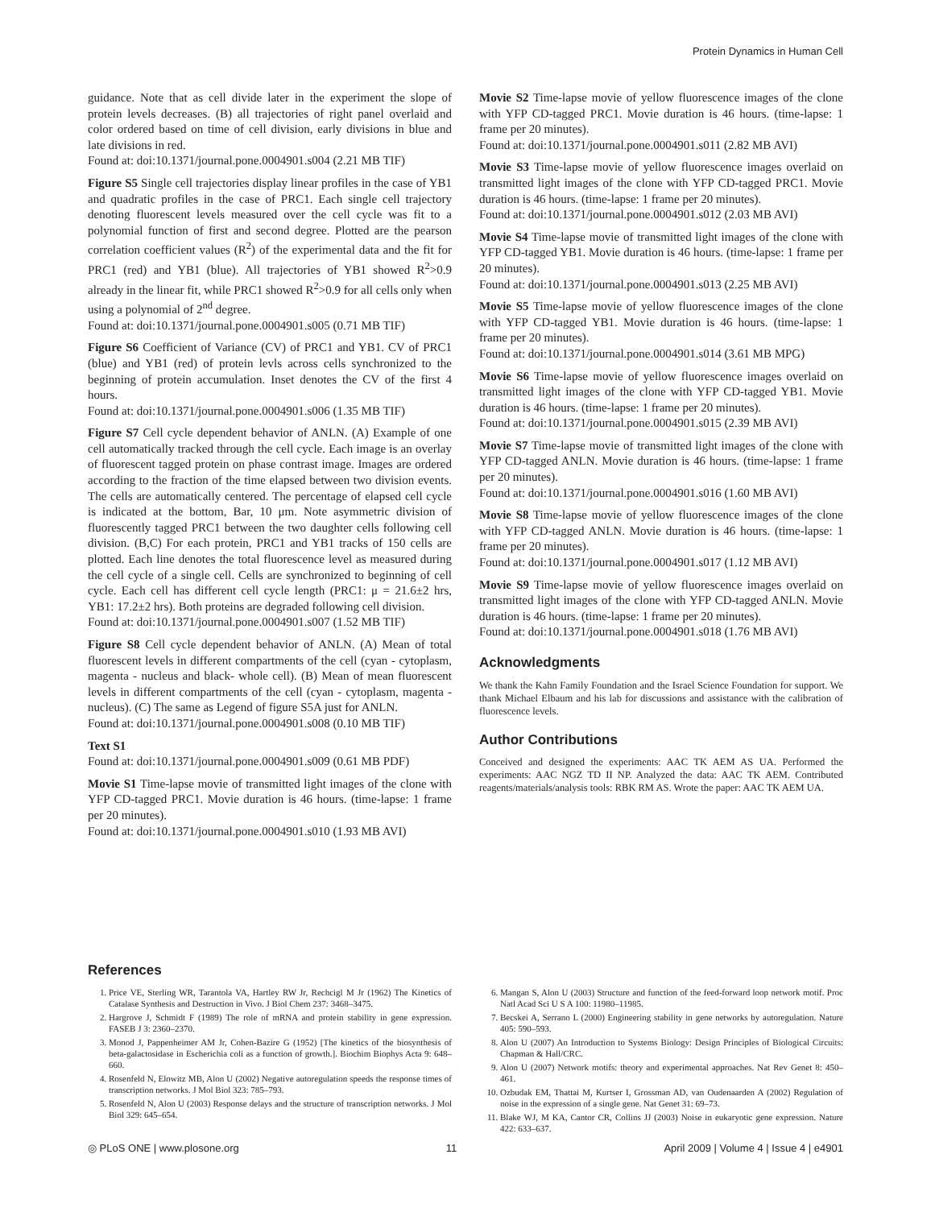Protein Dynamics in Human Cell
guidance. Note that as cell divide later in the experiment the slope of protein levels decreases. (B) all trajectories of right panel overlaid and color ordered based on time of cell division, early divisions in blue and late divisions in red.
Found at: doi:10.1371/journal.pone.0004901.s004 (2.21 MB TIF)
Figure S5 Single cell trajectories display linear profiles in the case of YB1 and quadratic profiles in the case of PRC1. Each single cell trajectory denoting fluorescent levels measured over the cell cycle was fit to a polynomial function of first and second degree. Plotted are the pearson correlation coefficient values (R<sup>2</sup>) of the experimental data and the fit for PRC1 (red) and YB1 (blue). All trajectories of YB1 showed R<sup>2</sup>>0.9 already in the linear fit, while PRC1 showed R<sup>2</sup>>0.9 for all cells only when using a polynomial of 2<sup>nd</sup> degree.
Found at: doi:10.1371/journal.pone.0004901.s005 (0.71 MB TIF)
Figure S6 Coefficient of Variance (CV) of PRC1 and YB1. CV of PRC1 (blue) and YB1 (red) of protein levls across cells synchronized to the beginning of protein accumulation. Inset denotes the CV of the first 4 hours.
Found at: doi:10.1371/journal.pone.0004901.s006 (1.35 MB TIF)
Figure S7 Cell cycle dependent behavior of ANLN. (A) Example of one cell automatically tracked through the cell cycle. Each image is an overlay of fluorescent tagged protein on phase contrast image. Images are ordered according to the fraction of the time elapsed between two division events. The cells are automatically centered. The percentage of elapsed cell cycle is indicated at the bottom, Bar, 10 μm. Note asymmetric division of fluorescently tagged PRC1 between the two daughter cells following cell division. (B,C) For each protein, PRC1 and YB1 tracks of 150 cells are plotted. Each line denotes the total fluorescence level as measured during the cell cycle of a single cell. Cells are synchronized to beginning of cell cycle. Each cell has different cell cycle length (PRC1: μ = 21.6±2 hrs, YB1: 17.2±2 hrs). Both proteins are degraded following cell division.
Found at: doi:10.1371/journal.pone.0004901.s007 (1.52 MB TIF)
Figure S8 Cell cycle dependent behavior of ANLN. (A) Mean of total fluorescent levels in different compartments of the cell (cyan - cytoplasm, magenta - nucleus and black- whole cell). (B) Mean of mean fluorescent levels in different compartments of the cell (cyan - cytoplasm, magenta - nucleus). (C) The same as Legend of figure S5A just for ANLN.
Found at: doi:10.1371/journal.pone.0004901.s008 (0.10 MB TIF)
Text S1
Found at: doi:10.1371/journal.pone.0004901.s009 (0.61 MB PDF)
Movie S1 Time-lapse movie of transmitted light images of the clone with YFP CD-tagged PRC1. Movie duration is 46 hours. (time-lapse: 1 frame per 20 minutes).
Found at: doi:10.1371/journal.pone.0004901.s010 (1.93 MB AVI)
Movie S2 Time-lapse movie of yellow fluorescence images of the clone with YFP CD-tagged PRC1. Movie duration is 46 hours. (time-lapse: 1 frame per 20 minutes).
Found at: doi:10.1371/journal.pone.0004901.s011 (2.82 MB AVI)
Movie S3 Time-lapse movie of yellow fluorescence images overlaid on transmitted light images of the clone with YFP CD-tagged PRC1. Movie duration is 46 hours. (time-lapse: 1 frame per 20 minutes).
Found at: doi:10.1371/journal.pone.0004901.s012 (2.03 MB AVI)
Movie S4 Time-lapse movie of transmitted light images of the clone with YFP CD-tagged YB1. Movie duration is 46 hours. (time-lapse: 1 frame per 20 minutes).
Found at: doi:10.1371/journal.pone.0004901.s013 (2.25 MB AVI)
Movie S5 Time-lapse movie of yellow fluorescence images of the clone with YFP CD-tagged YB1. Movie duration is 46 hours. (time-lapse: 1 frame per 20 minutes).
Found at: doi:10.1371/journal.pone.0004901.s014 (3.61 MB MPG)
Movie S6 Time-lapse movie of yellow fluorescence images overlaid on transmitted light images of the clone with YFP CD-tagged YB1. Movie duration is 46 hours. (time-lapse: 1 frame per 20 minutes).
Found at: doi:10.1371/journal.pone.0004901.s015 (2.39 MB AVI)
Movie S7 Time-lapse movie of transmitted light images of the clone with YFP CD-tagged ANLN. Movie duration is 46 hours. (time-lapse: 1 frame per 20 minutes).
Found at: doi:10.1371/journal.pone.0004901.s016 (1.60 MB AVI)
Movie S8 Time-lapse movie of yellow fluorescence images of the clone with YFP CD-tagged ANLN. Movie duration is 46 hours. (time-lapse: 1 frame per 20 minutes).
Found at: doi:10.1371/journal.pone.0004901.s017 (1.12 MB AVI)
Movie S9 Time-lapse movie of yellow fluorescence images overlaid on transmitted light images of the clone with YFP CD-tagged ANLN. Movie duration is 46 hours. (time-lapse: 1 frame per 20 minutes).
Found at: doi:10.1371/journal.pone.0004901.s018 (1.76 MB AVI)
Acknowledgments
We thank the Kahn Family Foundation and the Israel Science Foundation for support. We thank Michael Elbaum and his lab for discussions and assistance with the calibration of fluorescence levels.
Author Contributions
Conceived and designed the experiments: AAC TK AEM AS UA. Performed the experiments: AAC NGZ TD II NP. Analyzed the data: AAC TK AEM. Contributed reagents/materials/analysis tools: RBK RM AS. Wrote the paper: AAC TK AEM UA.
References
1. Price VE, Sterling WR, Tarantola VA, Hartley RW Jr, Rechcigl M Jr (1962) The Kinetics of Catalase Synthesis and Destruction in Vivo. J Biol Chem 237: 3468–3475.
2. Hargrove J, Schmidt F (1989) The role of mRNA and protein stability in gene expression. FASEB J 3: 2360–2370.
3. Monod J, Pappenheimer AM Jr, Cohen-Bazire G (1952) [The kinetics of the biosynthesis of beta-galactosidase in Escherichia coli as a function of growth.]. Biochim Biophys Acta 9: 648–660.
4. Rosenfeld N, Elowitz MB, Alon U (2002) Negative autoregulation speeds the response times of transcription networks. J Mol Biol 323: 785–793.
5. Rosenfeld N, Alon U (2003) Response delays and the structure of transcription networks. J Mol Biol 329: 645–654.
6. Mangan S, Alon U (2003) Structure and function of the feed-forward loop network motif. Proc Natl Acad Sci U S A 100: 11980–11985.
7. Becskei A, Serrano L (2000) Engineering stability in gene networks by autoregulation. Nature 405: 590–593.
8. Alon U (2007) An Introduction to Systems Biology: Design Principles of Biological Circuits: Chapman & Hall/CRC.
9. Alon U (2007) Network motifs: theory and experimental approaches. Nat Rev Genet 8: 450–461.
10. Ozbudak EM, Thattai M, Kurtser I, Grossman AD, van Oudenaarden A (2002) Regulation of noise in the expression of a single gene. Nat Genet 31: 69–73.
11. Blake WJ, M KA, Cantor CR, Collins JJ (2003) Noise in eukaryotic gene expression. Nature 422: 633–637.
◎ PLoS ONE | www.plosone.org 11 April 2009 | Volume 4 | Issue 4 | e4901